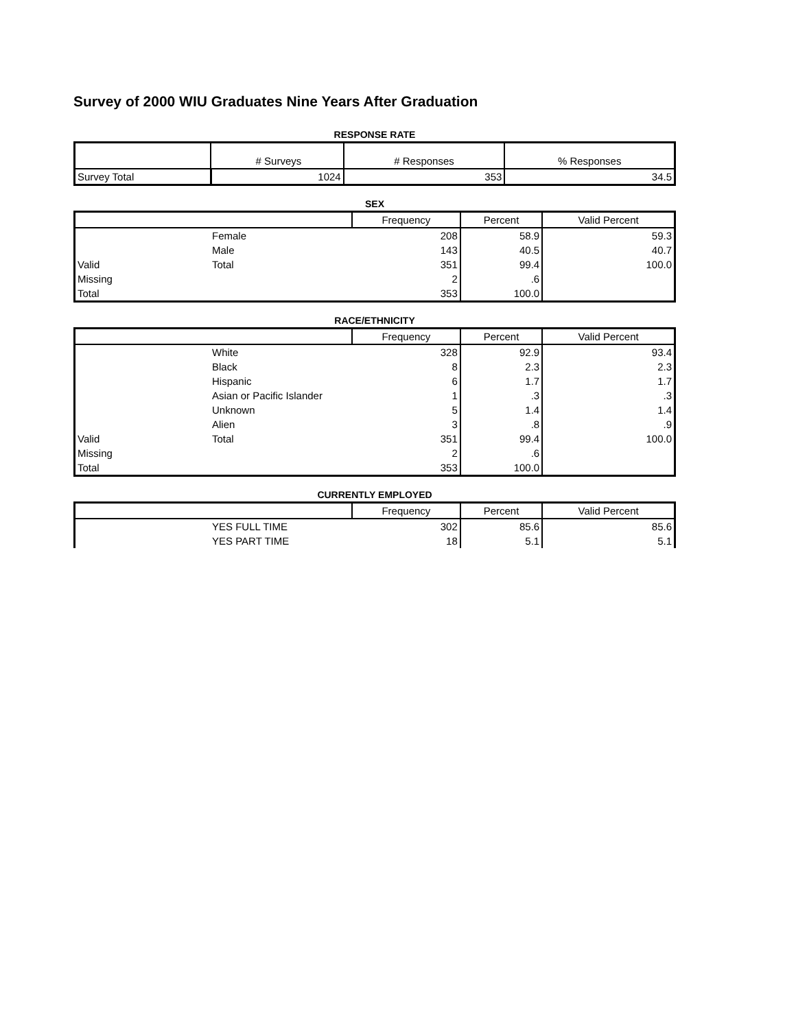Survey of 2000 WIU Graduates Nine Years After Graduation
RESPONSE RATE
| | # Surveys | # Responses | % Responses |
| --- | --- | --- | --- |
| Survey Total | 1024 | 353 | 34.5 |
SEX
| | | Frequency | Percent | Valid Percent |
| --- | --- | --- | --- | --- |
| | Female | 208 | 58.9 | 59.3 |
| | Male | 143 | 40.5 | 40.7 |
| Valid | Total | 351 | 99.4 | 100.0 |
| Missing | | 2 | .6 | |
| Total | | 353 | 100.0 | |
RACE/ETHNICITY
| | | Frequency | Percent | Valid Percent |
| --- | --- | --- | --- | --- |
| | White | 328 | 92.9 | 93.4 |
| | Black | 8 | 2.3 | 2.3 |
| | Hispanic | 6 | 1.7 | 1.7 |
| | Asian or Pacific Islander | 1 | .3 | .3 |
| | Unknown | 5 | 1.4 | 1.4 |
| | Alien | 3 | .8 | .9 |
| Valid | Total | 351 | 99.4 | 100.0 |
| Missing | | 2 | .6 | |
| Total | | 353 | 100.0 | |
CURRENTLY EMPLOYED
| | | Frequency | Percent | Valid Percent |
| --- | --- | --- | --- | --- |
| | YES FULL TIME | 302 | 85.6 | 85.6 |
| | YES PART TIME | 18 | 5.1 | 5.1 |